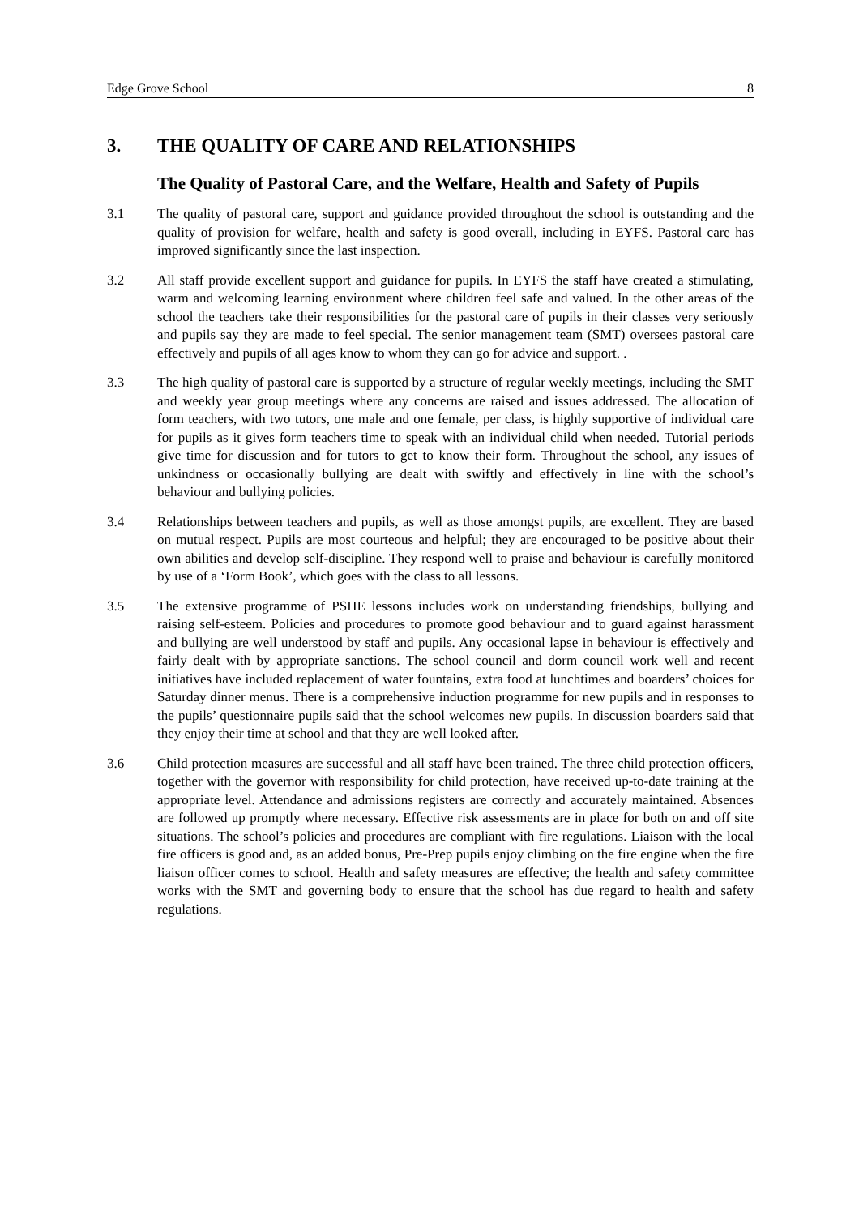Edge Grove School 8
3. THE QUALITY OF CARE AND RELATIONSHIPS
The Quality of Pastoral Care, and the Welfare, Health and Safety of Pupils
3.1 The quality of pastoral care, support and guidance provided throughout the school is outstanding and the quality of provision for welfare, health and safety is good overall, including in EYFS. Pastoral care has improved significantly since the last inspection.
3.2 All staff provide excellent support and guidance for pupils. In EYFS the staff have created a stimulating, warm and welcoming learning environment where children feel safe and valued. In the other areas of the school the teachers take their responsibilities for the pastoral care of pupils in their classes very seriously and pupils say they are made to feel special. The senior management team (SMT) oversees pastoral care effectively and pupils of all ages know to whom they can go for advice and support. .
3.3 The high quality of pastoral care is supported by a structure of regular weekly meetings, including the SMT and weekly year group meetings where any concerns are raised and issues addressed. The allocation of form teachers, with two tutors, one male and one female, per class, is highly supportive of individual care for pupils as it gives form teachers time to speak with an individual child when needed. Tutorial periods give time for discussion and for tutors to get to know their form. Throughout the school, any issues of unkindness or occasionally bullying are dealt with swiftly and effectively in line with the school’s behaviour and bullying policies.
3.4 Relationships between teachers and pupils, as well as those amongst pupils, are excellent. They are based on mutual respect. Pupils are most courteous and helpful; they are encouraged to be positive about their own abilities and develop self-discipline. They respond well to praise and behaviour is carefully monitored by use of a ‘Form Book’, which goes with the class to all lessons.
3.5 The extensive programme of PSHE lessons includes work on understanding friendships, bullying and raising self-esteem. Policies and procedures to promote good behaviour and to guard against harassment and bullying are well understood by staff and pupils. Any occasional lapse in behaviour is effectively and fairly dealt with by appropriate sanctions. The school council and dorm council work well and recent initiatives have included replacement of water fountains, extra food at lunchtimes and boarders’ choices for Saturday dinner menus. There is a comprehensive induction programme for new pupils and in responses to the pupils’ questionnaire pupils said that the school welcomes new pupils. In discussion boarders said that they enjoy their time at school and that they are well looked after.
3.6 Child protection measures are successful and all staff have been trained. The three child protection officers, together with the governor with responsibility for child protection, have received up-to-date training at the appropriate level. Attendance and admissions registers are correctly and accurately maintained. Absences are followed up promptly where necessary. Effective risk assessments are in place for both on and off site situations. The school’s policies and procedures are compliant with fire regulations. Liaison with the local fire officers is good and, as an added bonus, Pre-Prep pupils enjoy climbing on the fire engine when the fire liaison officer comes to school. Health and safety measures are effective; the health and safety committee works with the SMT and governing body to ensure that the school has due regard to health and safety regulations.